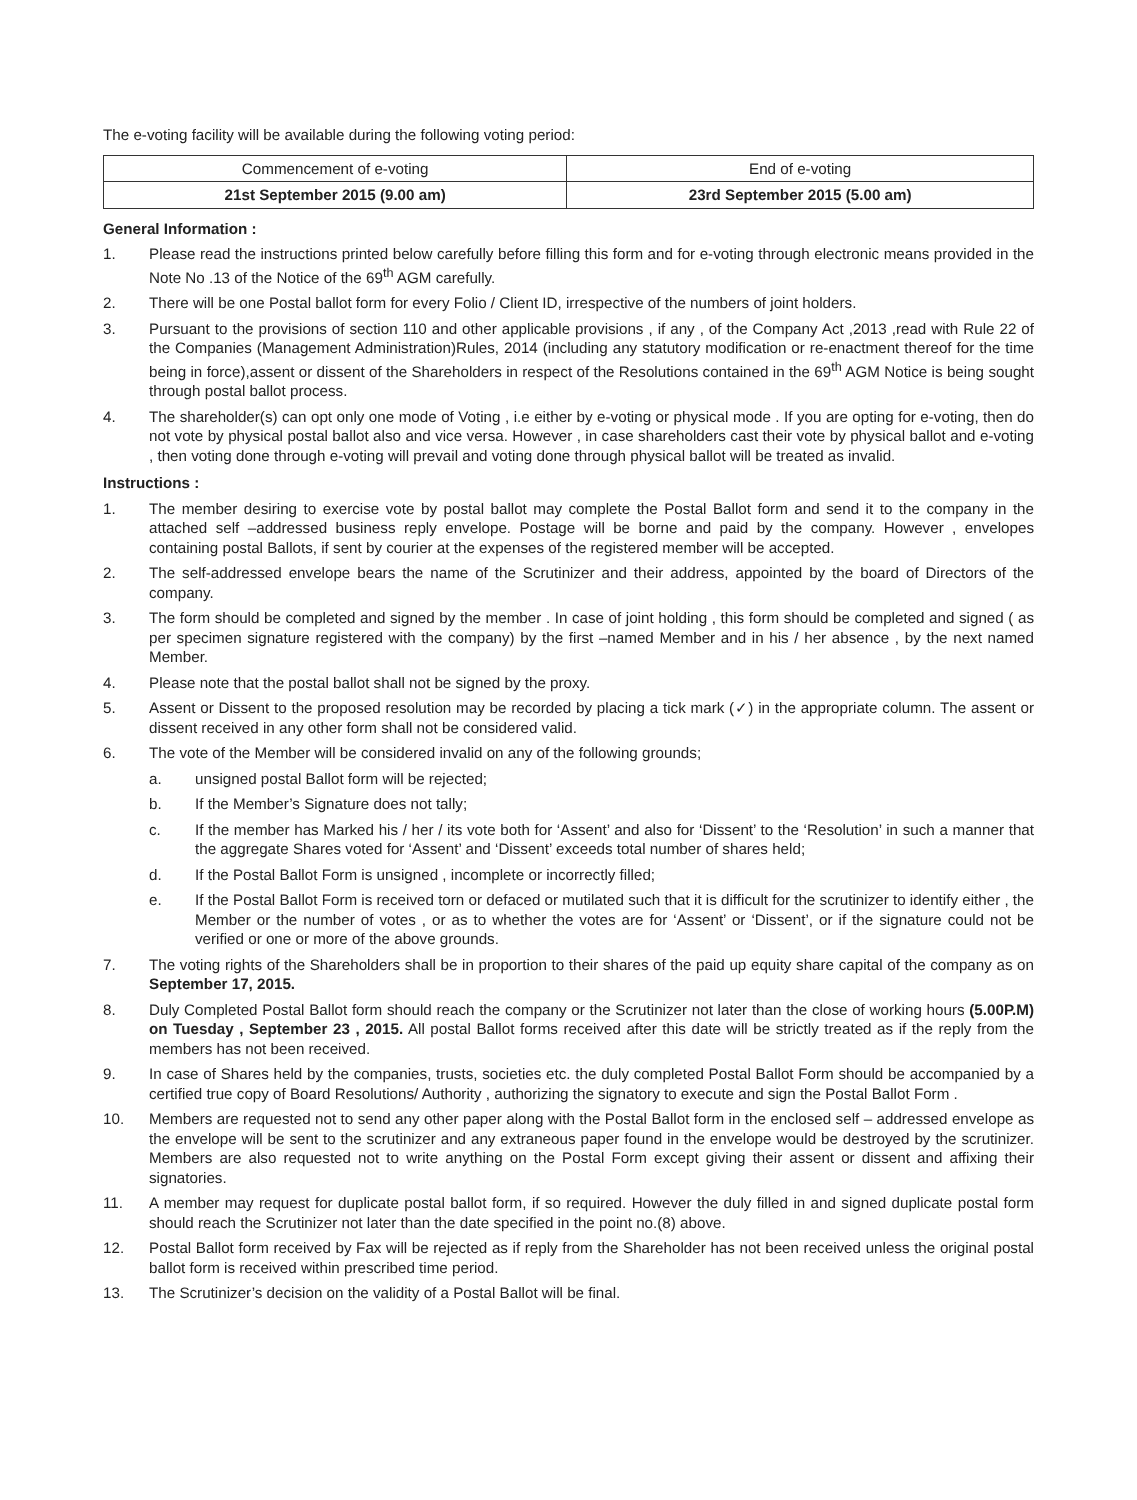The e-voting facility will be available during the following voting period:
| Commencement of e-voting | End of e-voting |
| 21st September 2015 (9.00 am) | 23rd September 2015 (5.00 am) |
General Information :
1. Please read the instructions printed below carefully before filling this form and for e-voting through electronic means provided in the Note No .13 of the Notice of the 69<sup>th</sup> AGM carefully.
2. There will be one Postal ballot form for every Folio / Client ID, irrespective of the numbers of joint holders.
3. Pursuant to the provisions of section 110 and other applicable provisions , if any , of the Company Act ,2013 ,read with Rule 22 of the Companies (Management Administration)Rules, 2014 (including any statutory modification or re-enactment thereof for the time being in force),assent or dissent of the Shareholders in respect of the Resolutions contained in the 69<sup>th</sup> AGM Notice is being sought through postal ballot process.
4. The shareholder(s) can opt only one mode of Voting , i.e either by e-voting or physical mode . If you are opting for e-voting, then do not vote by physical postal ballot also and vice versa. However , in case shareholders cast their vote by physical ballot and e-voting , then voting done through e-voting will prevail and voting done through physical ballot will be treated as invalid.
Instructions :
1. The member desiring to exercise vote by postal ballot may complete the Postal Ballot form and send it to the company in the attached self –addressed business reply envelope. Postage will be borne and paid by the company. However , envelopes containing postal Ballots, if sent by courier at the expenses of the registered member will be accepted.
2. The self-addressed envelope bears the name of the Scrutinizer and their address, appointed by the board of Directors of the company.
3. The form should be completed and signed by the member . In case of joint holding , this form should be completed and signed ( as per specimen signature registered with the company) by the first –named Member and in his / her absence , by the next named Member.
4. Please note that the postal ballot shall not be signed by the proxy.
5. Assent or Dissent to the proposed resolution may be recorded by placing a tick mark (✓) in the appropriate column. The assent or dissent received in any other form shall not be considered valid.
6. The vote of the Member will be considered invalid on any of the following grounds;
a. unsigned postal Ballot form will be rejected;
b. If the Member’s Signature does not tally;
c. If the member has Marked his / her / its vote both for ‘Assent’ and also for ‘Dissent’ to the ‘Resolution’ in such a manner that the aggregate Shares voted for ‘Assent’ and ‘Dissent’ exceeds total number of shares held;
d. If the Postal Ballot Form is unsigned , incomplete or incorrectly filled;
e. If the Postal Ballot Form is received torn or defaced or mutilated such that it is difficult for the scrutinizer to identify either , the Member or the number of votes , or as to whether the votes are for ‘Assent’ or ‘Dissent’, or if the signature could not be verified or one or more of the above grounds.
7. The voting rights of the Shareholders shall be in proportion to their shares of the paid up equity share capital of the company as on September 17, 2015.
8. Duly Completed Postal Ballot form should reach the company or the Scrutinizer not later than the close of working hours (5.00P.M) on Tuesday , September 23 , 2015. All postal Ballot forms received after this date will be strictly treated as if the reply from the members has not been received.
9. In case of Shares held by the companies, trusts, societies etc. the duly completed Postal Ballot Form should be accompanied by a certified true copy of Board Resolutions/ Authority , authorizing the signatory to execute and sign the Postal Ballot Form .
10. Members are requested not to send any other paper along with the Postal Ballot form in the enclosed self – addressed envelope as the envelope will be sent to the scrutinizer and any extraneous paper found in the envelope would be destroyed by the scrutinizer. Members are also requested not to write anything on the Postal Form except giving their assent or dissent and affixing their signatories.
11. A member may request for duplicate postal ballot form, if so required. However the duly filled in and signed duplicate postal form should reach the Scrutinizer not later than the date specified in the point no.(8) above.
12. Postal Ballot form received by Fax will be rejected as if reply from the Shareholder has not been received unless the original postal ballot form is received within prescribed time period.
13. The Scrutinizer’s decision on the validity of a Postal Ballot will be final.